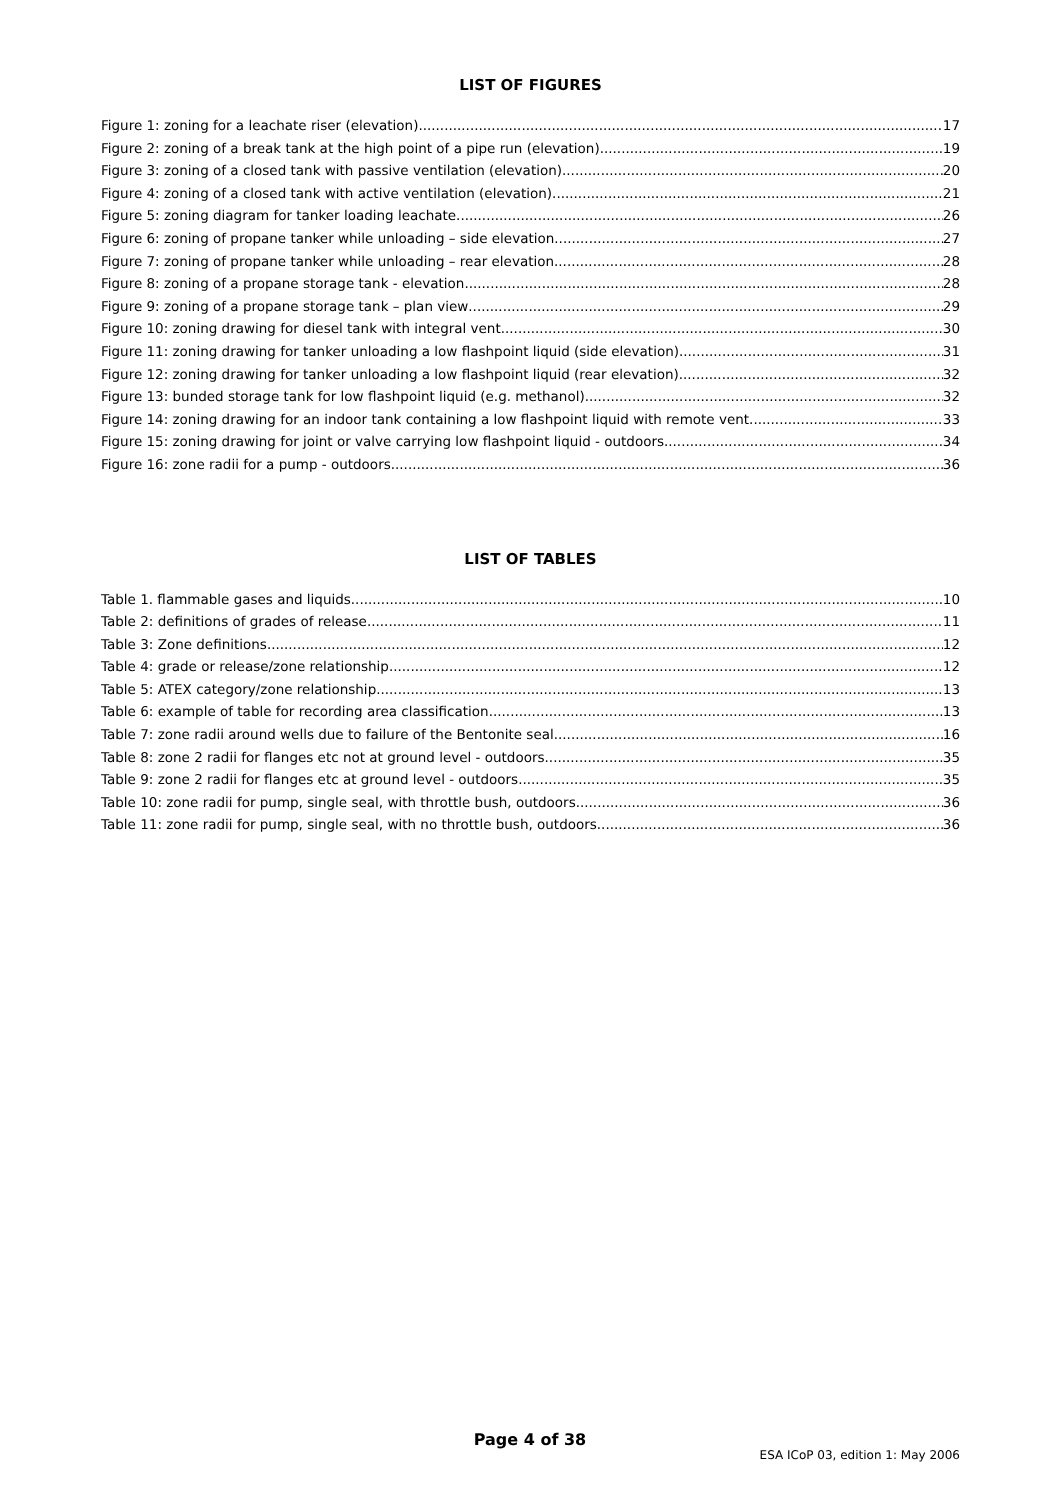LIST OF FIGURES
Figure 1: zoning for a leachate riser (elevation) 17
Figure 2: zoning of a break tank at the high point of a pipe run (elevation) 19
Figure 3: zoning of a closed tank with passive ventilation (elevation) 20
Figure 4: zoning of a closed tank with active ventilation (elevation) 21
Figure 5: zoning diagram for tanker loading leachate 26
Figure 6: zoning of propane tanker while unloading – side elevation 27
Figure 7: zoning of propane tanker while unloading – rear elevation 28
Figure 8: zoning of a propane storage tank - elevation 28
Figure 9: zoning of a propane storage tank – plan view 29
Figure 10: zoning drawing for diesel tank with integral vent 30
Figure 11: zoning drawing for tanker unloading a low flashpoint liquid (side elevation) 31
Figure 12: zoning drawing for tanker unloading a low flashpoint liquid (rear elevation) 32
Figure 13: bunded storage tank for low flashpoint liquid (e.g. methanol) 32
Figure 14: zoning drawing for an indoor tank containing a low flashpoint liquid with remote vent 33
Figure 15: zoning drawing for joint or valve carrying low flashpoint liquid - outdoors 34
Figure 16: zone radii for a pump - outdoors 36
LIST OF TABLES
Table 1. flammable gases and liquids 10
Table 2: definitions of grades of release 11
Table 3: Zone definitions 12
Table 4: grade or release/zone relationship 12
Table 5: ATEX category/zone relationship 13
Table 6: example of table for recording area classification 13
Table 7: zone radii around wells due to failure of the Bentonite seal 16
Table 8: zone 2 radii for flanges etc not at ground level - outdoors 35
Table 9: zone 2 radii for flanges etc at ground level - outdoors 35
Table 10: zone radii for pump, single seal, with throttle bush, outdoors 36
Table 11: zone radii for pump, single seal, with no throttle bush, outdoors 36
Page 4 of 38
ESA ICoP 03, edition 1: May 2006